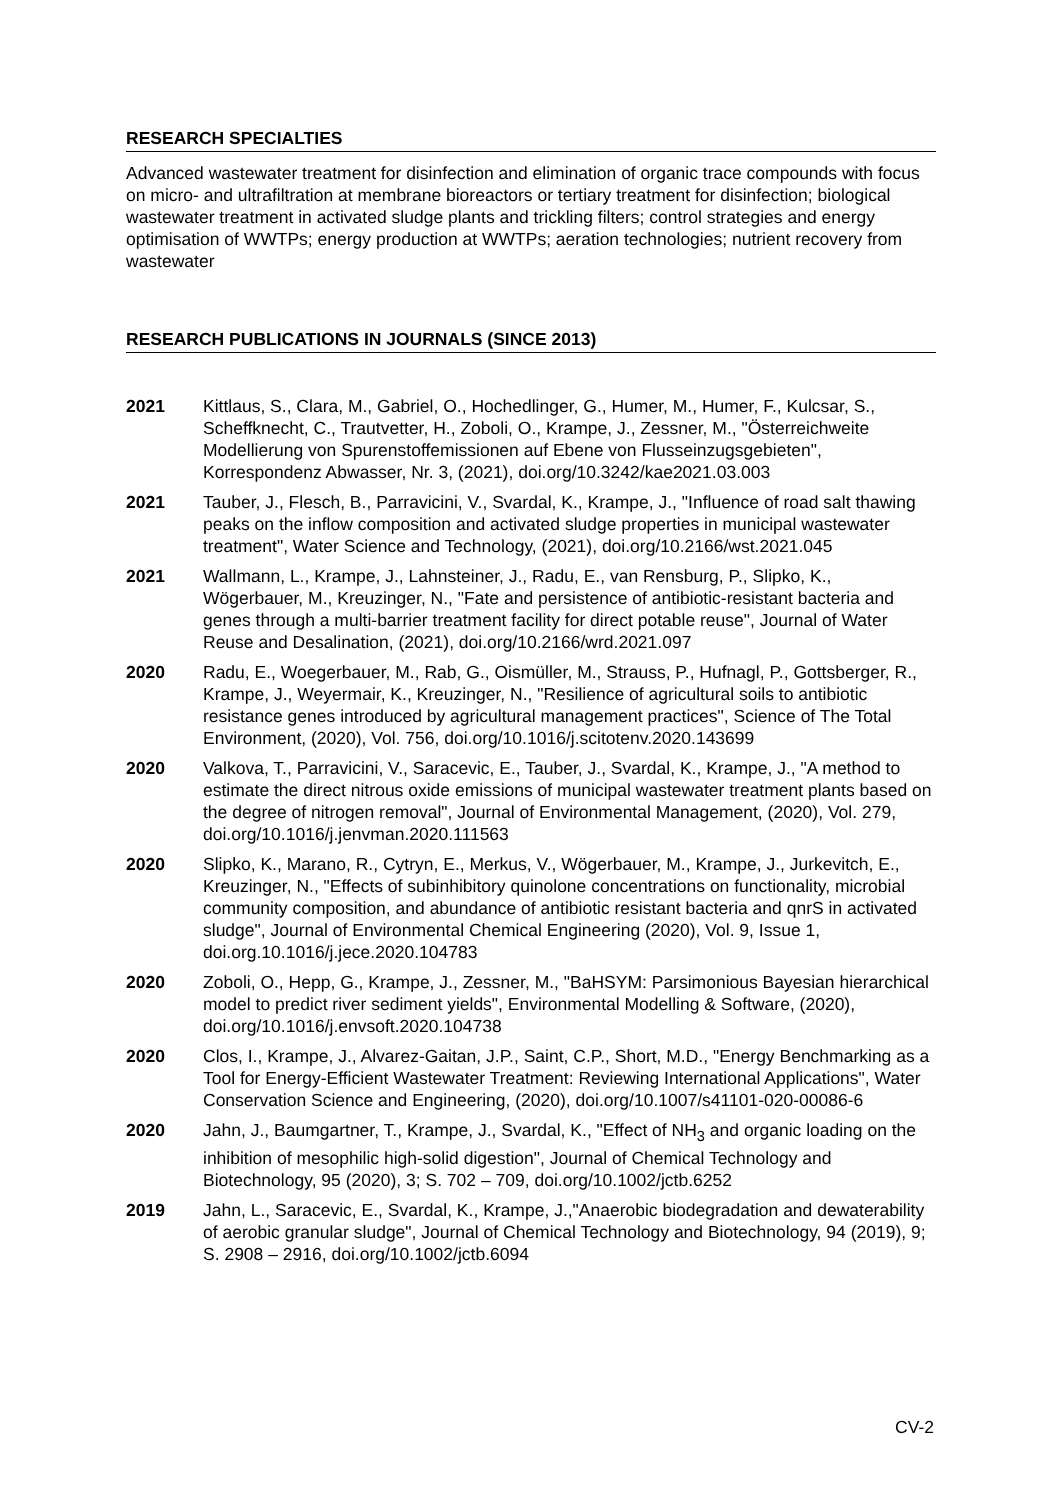RESEARCH SPECIALTIES
Advanced wastewater treatment for disinfection and elimination of organic trace compounds with focus on micro- and ultrafiltration at membrane bioreactors or tertiary treatment for disinfection; biological wastewater treatment in activated sludge plants and trickling filters; control strategies and energy optimisation of WWTPs; energy production at WWTPs; aeration technologies; nutrient recovery from wastewater
RESEARCH PUBLICATIONS IN JOURNALS (SINCE 2013)
2021 Kittlaus, S., Clara, M., Gabriel, O., Hochedlinger, G., Humer, M., Humer, F., Kulcsar, S., Scheffknecht, C., Trautvetter, H., Zoboli, O., Krampe, J., Zessner, M., "Österreichweite Modellierung von Spurenstoffemissionen auf Ebene von Flusseinzugsgebieten", Korrespondenz Abwasser, Nr. 3, (2021), doi.org/10.3242/kae2021.03.003
2021 Tauber, J., Flesch, B., Parravicini, V., Svardal, K., Krampe, J., "Influence of road salt thawing peaks on the inflow composition and activated sludge properties in municipal wastewater treatment", Water Science and Technology, (2021), doi.org/10.2166/wst.2021.045
2021 Wallmann, L., Krampe, J., Lahnsteiner, J., Radu, E., van Rensburg, P., Slipko, K., Wögerbauer, M., Kreuzinger, N., "Fate and persistence of antibiotic-resistant bacteria and genes through a multi-barrier treatment facility for direct potable reuse", Journal of Water Reuse and Desalination, (2021), doi.org/10.2166/wrd.2021.097
2020 Radu, E., Woegerbauer, M., Rab, G., Oismüller, M., Strauss, P., Hufnagl, P., Gottsberger, R., Krampe, J., Weyermair, K., Kreuzinger, N., "Resilience of agricultural soils to antibiotic resistance genes introduced by agricultural management practices", Science of The Total Environment, (2020), Vol. 756, doi.org/10.1016/j.scitotenv.2020.143699
2020 Valkova, T., Parravicini, V., Saracevic, E., Tauber, J., Svardal, K., Krampe, J., "A method to estimate the direct nitrous oxide emissions of municipal wastewater treatment plants based on the degree of nitrogen removal", Journal of Environmental Management, (2020), Vol. 279, doi.org/10.1016/j.jenvman.2020.111563
2020 Slipko, K., Marano, R., Cytryn, E., Merkus, V., Wögerbauer, M., Krampe, J., Jurkevitch, E., Kreuzinger, N., "Effects of subinhibitory quinolone concentrations on functionality, microbial community composition, and abundance of antibiotic resistant bacteria and qnrS in activated sludge", Journal of Environmental Chemical Engineering (2020), Vol. 9, Issue 1, doi.org.10.1016/j.jece.2020.104783
2020 Zoboli, O., Hepp, G., Krampe, J., Zessner, M., "BaHSYM: Parsimonious Bayesian hierarchical model to predict river sediment yields", Environmental Modelling & Software, (2020), doi.org/10.1016/j.envsoft.2020.104738
2020 Clos, I., Krampe, J., Alvarez-Gaitan, J.P., Saint, C.P., Short, M.D., "Energy Benchmarking as a Tool for Energy-Efficient Wastewater Treatment: Reviewing International Applications", Water Conservation Science and Engineering, (2020), doi.org/10.1007/s41101-020-00086-6
2020 Jahn, J., Baumgartner, T., Krampe, J., Svardal, K., "Effect of NH<sub>3</sub> and organic loading on the inhibition of mesophilic high-solid digestion", Journal of Chemical Technology and Biotechnology, 95 (2020), 3; S. 702 – 709, doi.org/10.1002/jctb.6252
2019 Jahn, L., Saracevic, E., Svardal, K., Krampe, J.,"Anaerobic biodegradation and dewaterability of aerobic granular sludge", Journal of Chemical Technology and Biotechnology, 94 (2019), 9; S. 2908 – 2916, doi.org/10.1002/jctb.6094
CV-2